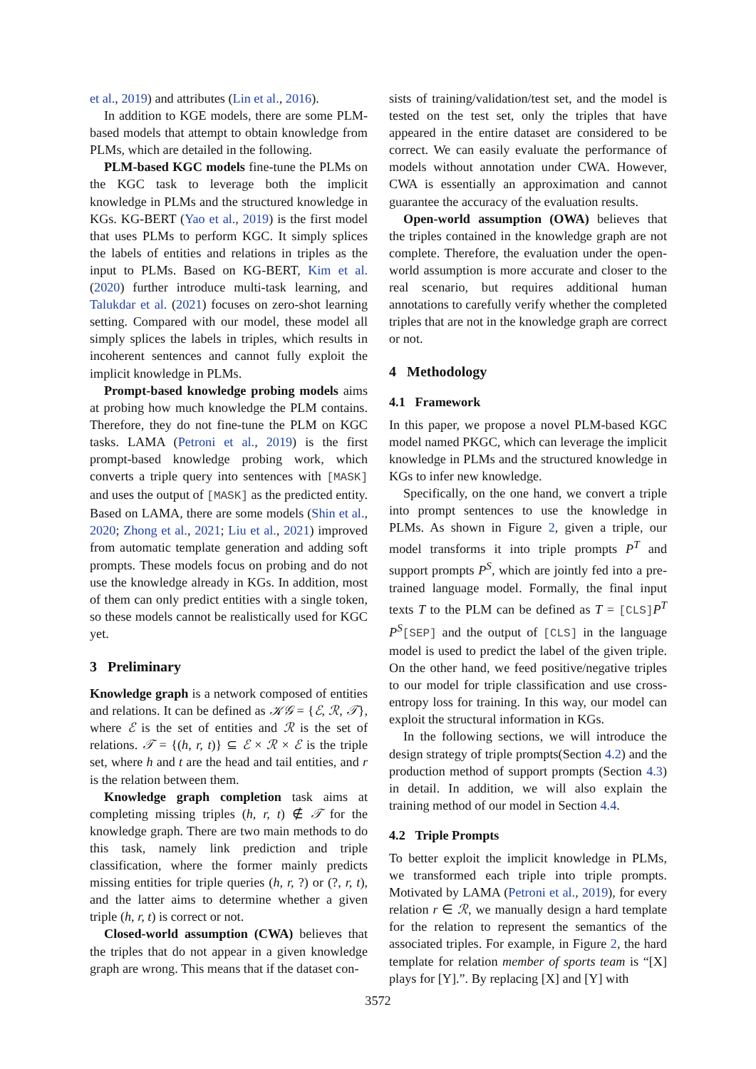et al., 2019) and attributes (Lin et al., 2016).
In addition to KGE models, there are some PLM-based models that attempt to obtain knowledge from PLMs, which are detailed in the following.
PLM-based KGC models fine-tune the PLMs on the KGC task to leverage both the implicit knowledge in PLMs and the structured knowledge in KGs. KG-BERT (Yao et al., 2019) is the first model that uses PLMs to perform KGC. It simply splices the labels of entities and relations in triples as the input to PLMs. Based on KG-BERT, Kim et al. (2020) further introduce multi-task learning, and Talukdar et al. (2021) focuses on zero-shot learning setting. Compared with our model, these model all simply splices the labels in triples, which results in incoherent sentences and cannot fully exploit the implicit knowledge in PLMs.
Prompt-based knowledge probing models aims at probing how much knowledge the PLM contains. Therefore, they do not fine-tune the PLM on KGC tasks. LAMA (Petroni et al., 2019) is the first prompt-based knowledge probing work, which converts a triple query into sentences with [MASK] and uses the output of [MASK] as the predicted entity. Based on LAMA, there are some models (Shin et al., 2020; Zhong et al., 2021; Liu et al., 2021) improved from automatic template generation and adding soft prompts. These models focus on probing and do not use the knowledge already in KGs. In addition, most of them can only predict entities with a single token, so these models cannot be realistically used for KGC yet.
3 Preliminary
Knowledge graph is a network composed of entities and relations. It can be defined as 𝒦𝒢 = {ℰ, ℛ, 𝒯}, where ℰ is the set of entities and ℛ is the set of relations. 𝒯 = {(h, r, t)} ⊆ ℰ × ℛ × ℰ is the triple set, where h and t are the head and tail entities, and r is the relation between them.
Knowledge graph completion task aims at completing missing triples (h, r, t) ∉ 𝒯 for the knowledge graph. There are two main methods to do this task, namely link prediction and triple classification, where the former mainly predicts missing entities for triple queries (h, r, ?) or (?, r, t), and the latter aims to determine whether a given triple (h, r, t) is correct or not.
Closed-world assumption (CWA) believes that the triples that do not appear in a given knowledge graph are wrong. This means that if the dataset con-
sists of training/validation/test set, and the model is tested on the test set, only the triples that have appeared in the entire dataset are considered to be correct. We can easily evaluate the performance of models without annotation under CWA. However, CWA is essentially an approximation and cannot guarantee the accuracy of the evaluation results.
Open-world assumption (OWA) believes that the triples contained in the knowledge graph are not complete. Therefore, the evaluation under the open-world assumption is more accurate and closer to the real scenario, but requires additional human annotations to carefully verify whether the completed triples that are not in the knowledge graph are correct or not.
4 Methodology
4.1 Framework
In this paper, we propose a novel PLM-based KGC model named PKGC, which can leverage the implicit knowledge in PLMs and the structured knowledge in KGs to infer new knowledge.
Specifically, on the one hand, we convert a triple into prompt sentences to use the knowledge in PLMs. As shown in Figure 2, given a triple, our model transforms it into triple prompts P<sup>T</sup> and support prompts P<sup>S</sup>, which are jointly fed into a pre-trained language model. Formally, the final input texts T to the PLM can be defined as T = [CLS]P<sup>T</sup> P<sup>S</sup>[SEP] and the output of [CLS] in the language model is used to predict the label of the given triple. On the other hand, we feed positive/negative triples to our model for triple classification and use cross-entropy loss for training. In this way, our model can exploit the structural information in KGs.
In the following sections, we will introduce the design strategy of triple prompts(Section 4.2) and the production method of support prompts (Section 4.3) in detail. In addition, we will also explain the training method of our model in Section 4.4.
4.2 Triple Prompts
To better exploit the implicit knowledge in PLMs, we transformed each triple into triple prompts. Motivated by LAMA (Petroni et al., 2019), for every relation r ∈ ℛ, we manually design a hard template for the relation to represent the semantics of the associated triples. For example, in Figure 2, the hard template for relation member of sports team is “[X] plays for [Y].”. By replacing [X] and [Y] with
3572